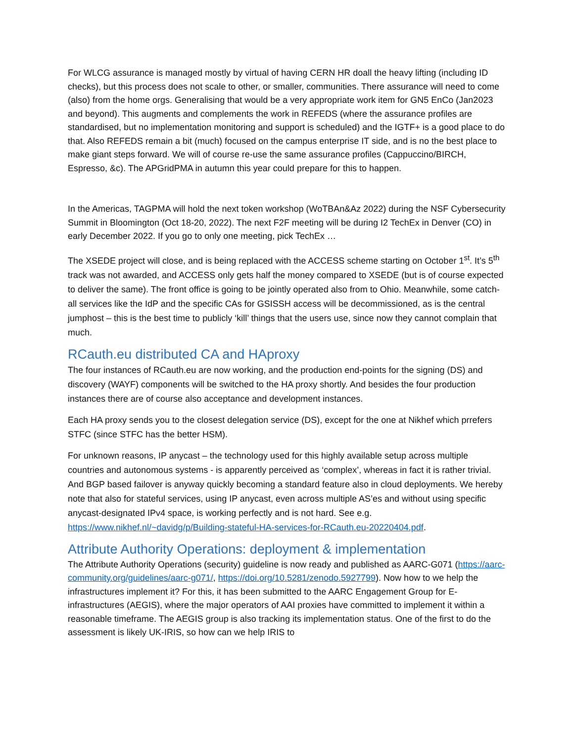For WLCG assurance is managed mostly by virtual of having CERN HR doall the heavy lifting (including ID checks), but this process does not scale to other, or smaller, communities. There assurance will need to come (also) from the home orgs. Generalising that would be a very appropriate work item for GN5 EnCo (Jan2023 and beyond). This augments and complements the work in REFEDS (where the assurance profiles are standardised, but no implementation monitoring and support is scheduled) and the IGTF+ is a good place to do that. Also REFEDS remain a bit (much) focused on the campus enterprise IT side, and is no the best place to make giant steps forward. We will of course re-use the same assurance profiles (Cappuccino/BIRCH, Espresso, &c). The APGridPMA in autumn this year could prepare for this to happen.
In the Americas, TAGPMA will hold the next token workshop (WoTBAn&Az 2022) during the NSF Cybersecurity Summit in Bloomington (Oct 18-20, 2022). The next F2F meeting will be during I2 TechEx in Denver (CO) in early December 2022. If you go to only one meeting, pick TechEx …
The XSEDE project will close, and is being replaced with the ACCESS scheme starting on October 1<sup>st</sup>. It’s 5<sup>th</sup> track was not awarded, and ACCESS only gets half the money compared to XSEDE (but is of course expected to deliver the same). The front office is going to be jointly operated also from to Ohio. Meanwhile, some catch-all services like the IdP and the specific CAs for GSISSH access will be decommissioned, as is the central jumphost – this is the best time to publicly ‘kill’ things that the users use, since now they cannot complain that much.
RCauth.eu distributed CA and HAproxy
The four instances of RCauth.eu are now working, and the production end-points for the signing (DS) and discovery (WAYF) components will be switched to the HA proxy shortly. And besides the four production instances there are of course also acceptance and development instances.
Each HA proxy sends you to the closest delegation service (DS), except for the one at Nikhef which prrefers STFC (since STFC has the better HSM).
For unknown reasons, IP anycast – the technology used for this highly available setup across multiple countries and autonomous systems - is apparently perceived as ‘complex’, whereas in fact it is rather trivial. And BGP based failover is anyway quickly becoming a standard feature also in cloud deployments. We hereby note that also for stateful services, using IP anycast, even across multiple AS’es and without using specific anycast-designated IPv4 space, is working perfectly and is not hard. See e.g. https://www.nikhef.nl/~davidg/p/Building-stateful-HA-services-for-RCauth.eu-20220404.pdf.
Attribute Authority Operations: deployment & implementation
The Attribute Authority Operations (security) guideline is now ready and published as AARC-G071 (https://aarc-community.org/guidelines/aarc-g071/, https://doi.org/10.5281/zenodo.5927799). Now how to we help the infrastructures implement it? For this, it has been submitted to the AARC Engagement Group for E-infrastructures (AEGIS), where the major operators of AAI proxies have committed to implement it within a reasonable timeframe. The AEGIS group is also tracking its implementation status. One of the first to do the assessment is likely UK-IRIS, so how can we help IRIS to